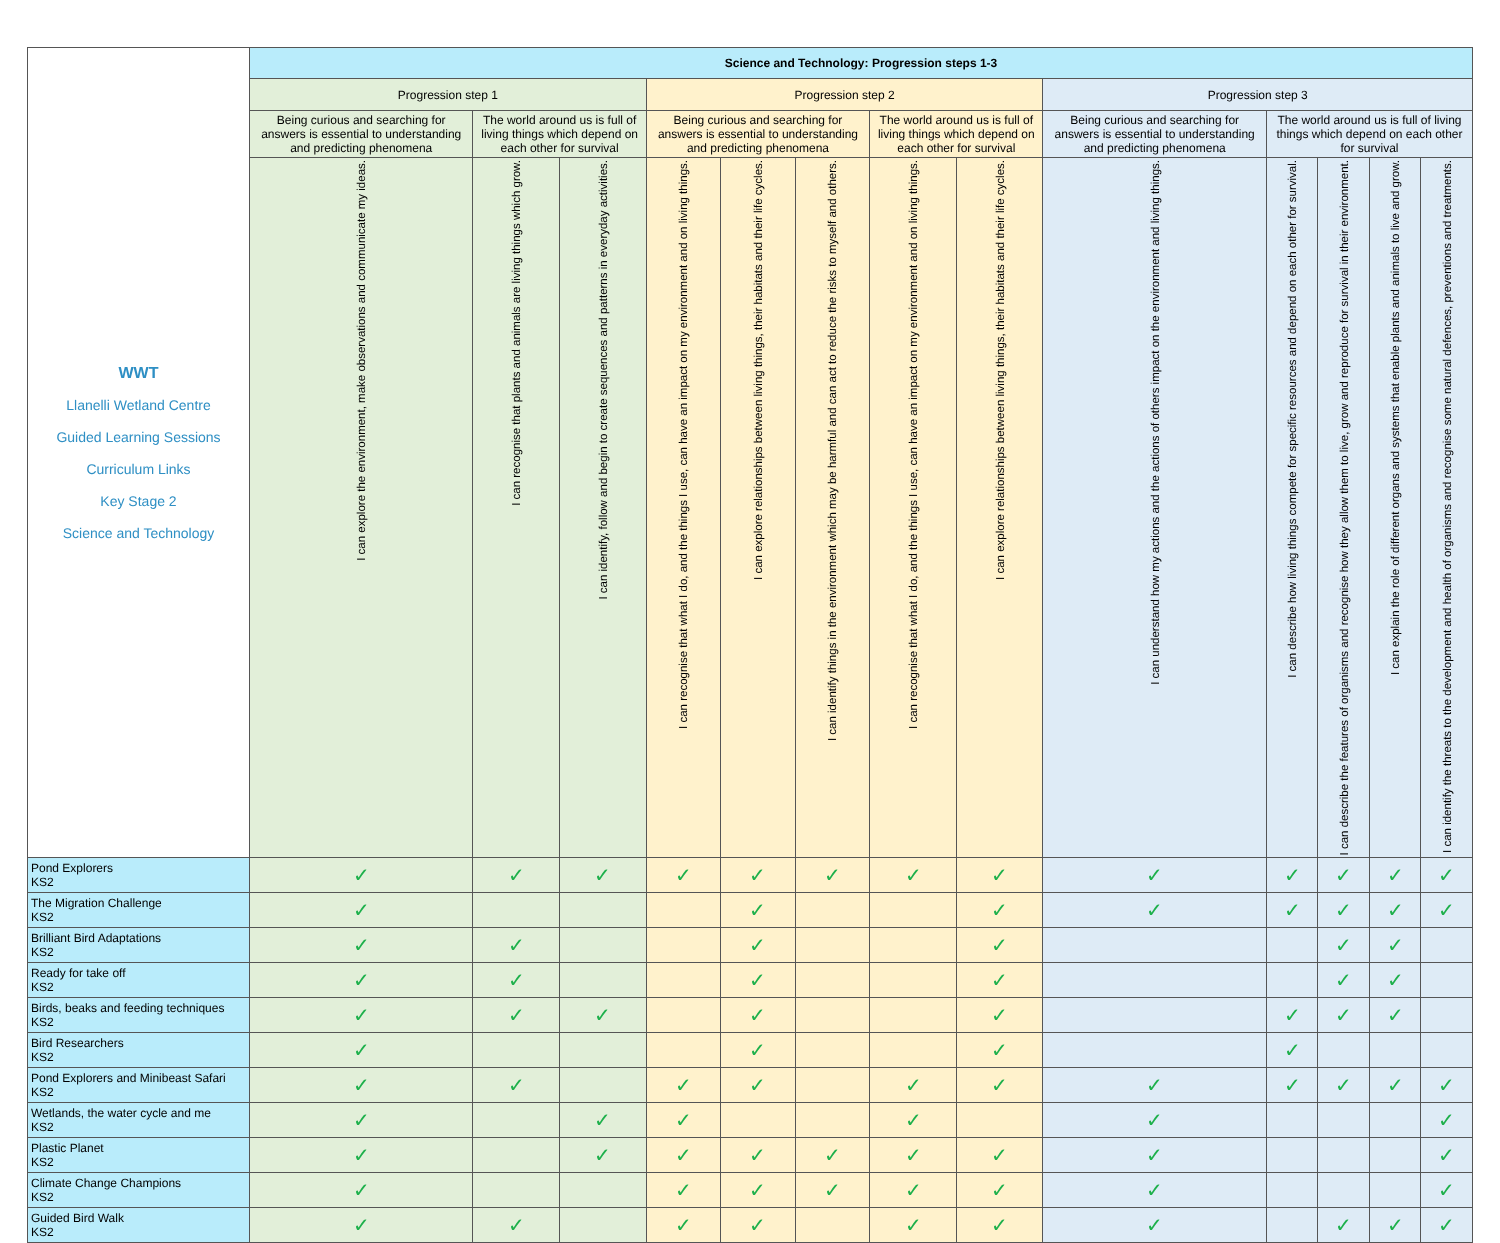| WWT Llanelli Wetland Centre Guided Learning Sessions Curriculum Links Key Stage 2 Science and Technology | Science and Technology: Progression steps 1-3 | | | | | | | | | | | | |
| | Progression step 1 | | | Progression step 2 | | | | | Progression step 3 | | | | |
| | Being curious and searching for answers is essential to understanding and predicting phenomena | The world around us is full of living things which depend on each other for survival | | Being curious and searching for answers is essential to understanding and predicting phenomena | | | The world around us is full of living things which depend on each other for survival | | Being curious and searching for answers is essential to understanding and predicting phenomena | The world around us is full of living things which depend on each other for survival | | | |
| | I can explore the environment, make observations and communicate my ideas. | I can recognise that plants and animals are living things which grow. | I can identify, follow and begin to create sequences and patterns in everyday activities. | I can recognise that what I do, and the things I use, can have an impact on my environment and on living things. | I can explore relationships between living things, their habitats and their life cycles. | I can identify things in the environment which may be harmful and can act to reduce the risks to myself and others. | I can recognise that what I do, and the things I use, can have an impact on my environment and on living things. | I can explore relationships between living things, their habitats and their life cycles. | I can understand how my actions and the actions of others impact on the environment and living things. | I can describe how living things compete for specific resources and depend on each other for survival. | I can describe the features of organisms and recognise how they allow them to live, grow and reproduce for survival in their environment. | I can explain the role of different organs and systems that enable plants and animals to live and grow. | I can identify the threats to the development and health of organisms and recognise some natural defences, preventions and treatments. |
| Pond Explorers KS2 | ✓ | ✓ | ✓ | ✓ | ✓ | ✓ | ✓ | ✓ | ✓ | ✓ | ✓ | ✓ | ✓ |
| The Migration Challenge KS2 | ✓ | | | | ✓ | | | ✓ | ✓ | ✓ | ✓ | ✓ | ✓ |
| Brilliant Bird Adaptations KS2 | ✓ | ✓ | | | ✓ | | | ✓ | | | ✓ | ✓ | |
| Ready for take off KS2 | ✓ | ✓ | | | ✓ | | | ✓ | | | ✓ | ✓ | |
| Birds, beaks and feeding techniques KS2 | ✓ | ✓ | ✓ | | ✓ | | | ✓ | | ✓ | ✓ | ✓ | |
| Bird Researchers KS2 | ✓ | | | | ✓ | | | ✓ | | ✓ | | | |
| Pond Explorers and Minibeast Safari KS2 | ✓ | ✓ | | ✓ | ✓ | | ✓ | ✓ | ✓ | ✓ | ✓ | ✓ | ✓ |
| Wetlands, the water cycle and me KS2 | ✓ | | ✓ | ✓ | | | ✓ | | ✓ | | | | ✓ |
| Plastic Planet KS2 | ✓ | | ✓ | ✓ | ✓ | ✓ | ✓ | ✓ | ✓ | | | | ✓ |
| Climate Change Champions KS2 | ✓ | | | ✓ | ✓ | ✓ | ✓ | ✓ | ✓ | | | | ✓ |
| Guided Bird Walk KS2 | ✓ | ✓ | | ✓ | ✓ | | ✓ | ✓ | ✓ | | ✓ | ✓ | ✓ |